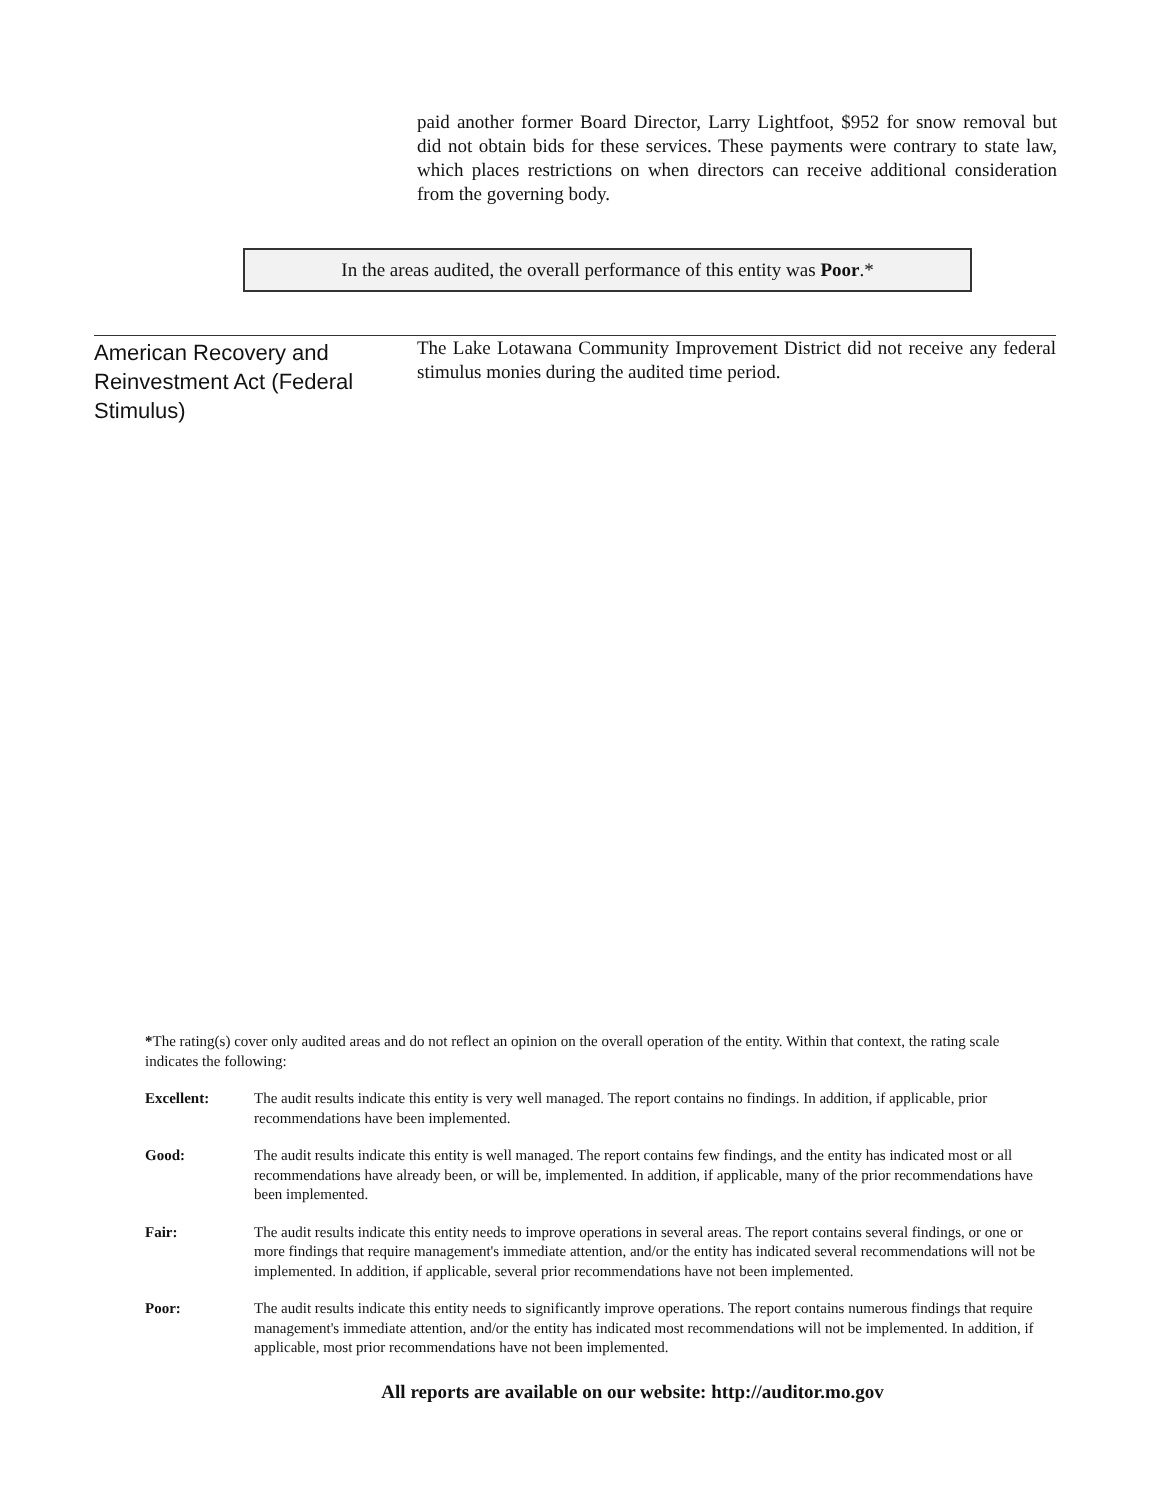paid another former Board Director, Larry Lightfoot, $952 for snow removal but did not obtain bids for these services. These payments were contrary to state law, which places restrictions on when directors can receive additional consideration from the governing body.
In the areas audited, the overall performance of this entity was Poor.*
American Recovery and Reinvestment Act (Federal Stimulus)
The Lake Lotawana Community Improvement District did not receive any federal stimulus monies during the audited time period.
*The rating(s) cover only audited areas and do not reflect an opinion on the overall operation of the entity. Within that context, the rating scale indicates the following:
Excellent: The audit results indicate this entity is very well managed. The report contains no findings. In addition, if applicable, prior recommendations have been implemented.
Good: The audit results indicate this entity is well managed. The report contains few findings, and the entity has indicated most or all recommendations have already been, or will be, implemented. In addition, if applicable, many of the prior recommendations have been implemented.
Fair: The audit results indicate this entity needs to improve operations in several areas. The report contains several findings, or one or more findings that require management's immediate attention, and/or the entity has indicated several recommendations will not be implemented. In addition, if applicable, several prior recommendations have not been implemented.
Poor: The audit results indicate this entity needs to significantly improve operations. The report contains numerous findings that require management's immediate attention, and/or the entity has indicated most recommendations will not be implemented. In addition, if applicable, most prior recommendations have not been implemented.
All reports are available on our website: http://auditor.mo.gov